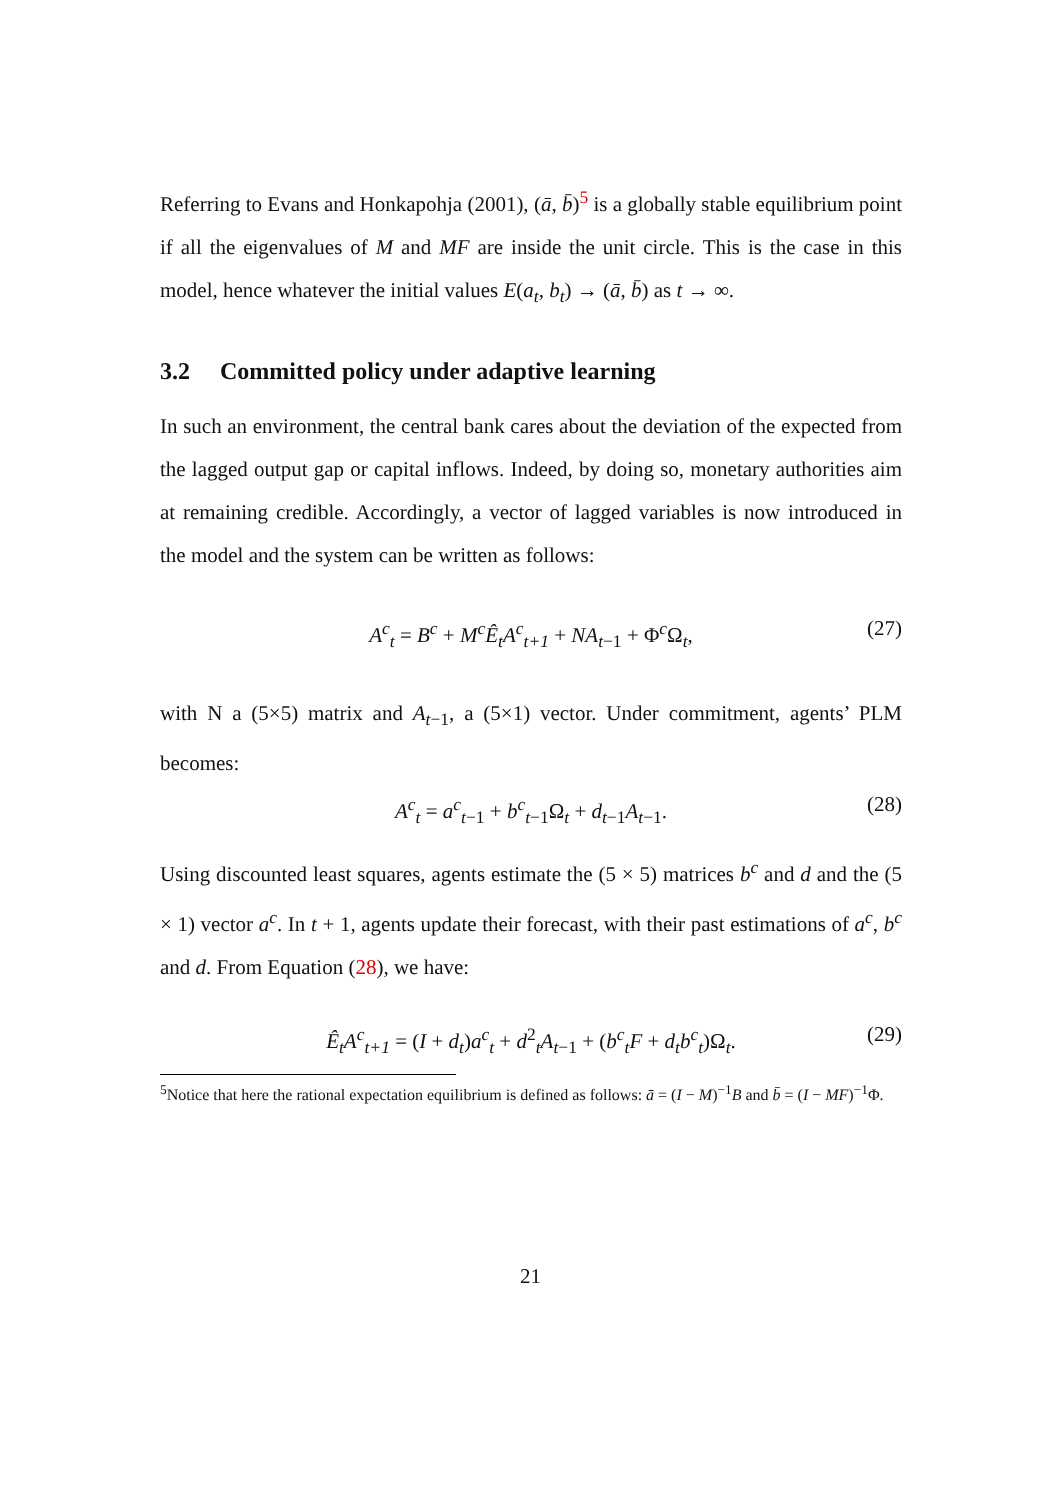Referring to Evans and Honkapohja (2001), (ā, b̄)<sup>5</sup> is a globally stable equilibrium point if all the eigenvalues of M and MF are inside the unit circle. This is the case in this model, hence whatever the initial values E(a<sub>t</sub>, b<sub>t</sub>) → (ā, b̄) as t → ∞.
3.2 Committed policy under adaptive learning
In such an environment, the central bank cares about the deviation of the expected from the lagged output gap or capital inflows. Indeed, by doing so, monetary authorities aim at remaining credible. Accordingly, a vector of lagged variables is now introduced in the model and the system can be written as follows:
A<sup>c</sup><sub>t</sub> = B<sup>c</sup> + M<sup>c</sup>Ê<sub>t</sub>A<sup>c</sup><sub>t+1</sub> + NA<sub>t−1</sub> + Φ<sup>c</sup>Ω<sub>t</sub>, (27)
with N a (5×5) matrix and A<sub>t−1</sub>, a (5×1) vector. Under commitment, agents’ PLM becomes:
A<sup>c</sup><sub>t</sub> = a<sup>c</sup><sub>t−1</sub> + b<sup>c</sup><sub>t−1</sub>Ω<sub>t</sub> + d<sub>t−1</sub>A<sub>t−1</sub>. (28)
Using discounted least squares, agents estimate the (5 × 5) matrices b<sup>c</sup> and d and the (5 × 1) vector a<sup>c</sup>. In t + 1, agents update their forecast, with their past estimations of a<sup>c</sup>, b<sup>c</sup> and d. From Equation (28), we have:
Ê<sub>t</sub>A<sup>c</sup><sub>t+1</sub> = (I + d<sub>t</sub>)a<sup>c</sup><sub>t</sub> + d<sup>2</sup><sub>t</sub>A<sub>t−1</sub> + (b<sup>c</sup><sub>t</sub>F + d<sub>t</sub>b<sup>c</sup><sub>t</sub>)Ω<sub>t</sub>. (29)
<sup>5</sup> Notice that here the rational expectation equilibrium is defined as follows: ā = (I − M)<sup>−1</sup>B and b̄ = (I − MF)<sup>−1</sup>Φ.
21